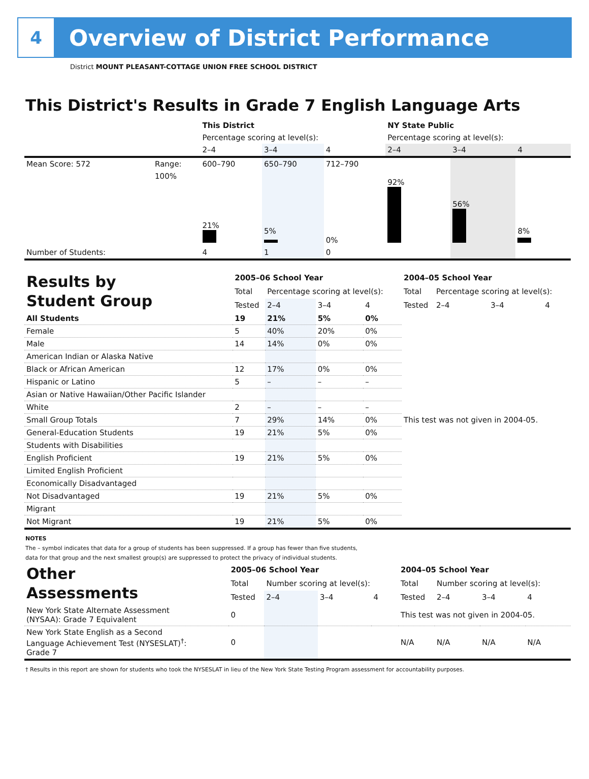4
Overview of District Performance
District MOUNT PLEASANT-COTTAGE UNION FREE SCHOOL DISTRICT
This District's Results in Grade 7 English Language Arts
| | | This District | | | NY State Public | | |
| | | Percentage scoring at level(s): | | | Percentage scoring at level(s): | | |
| | | 2–4 | 3–4 | 4 | 2–4 | 3–4 | 4 |
| Mean Score: 572 | Range: | 600–790 | 650–790 | 712–790 | | | |
| | 100% | 21% | 5% | 0% | 92% | 56% | 8% |
| Number of Students: | | 4 | 1 | 0 | | | |
| Results by Student Group | 2005–06 School Year | | | | 2004–05 School Year | | | |
| | Total | Percentage scoring at level(s): | | | Total | Percentage scoring at level(s): | | |
| | Tested | 2–4 | 3–4 | 4 | Tested | 2–4 | 3–4 | 4 |
| All Students | 19 | 21% | 5% | 0% | This test was not given in 2004-05. | | | |
| Female | 5 | 40% | 20% | 0% | | | | |
| Male | 14 | 14% | 0% | 0% | | | | |
| American Indian or Alaska Native | | | | | | | | |
| Black or African American | 12 | 17% | 0% | 0% | | | | |
| Hispanic or Latino | 5 | – | – | – | | | | |
| Asian or Native Hawaiian/Other Pacific Islander | | | | | | | | |
| White | 2 | – | – | – | | | | |
| Small Group Totals | 7 | 29% | 14% | 0% | | | | |
| General-Education Students | 19 | 21% | 5% | 0% | | | | |
| Students with Disabilities | | | | | | | | |
| English Proficient | 19 | 21% | 5% | 0% | | | | |
| Limited English Proficient | | | | | | | | |
| Economically Disadvantaged | | | | | | | | |
| Not Disadvantaged | 19 | 21% | 5% | 0% | | | | |
| Migrant | | | | | | | | |
| Not Migrant | 19 | 21% | 5% | 0% | | | | |
NOTES
The – symbol indicates that data for a group of students has been suppressed. If a group has fewer than five students,
data for that group and the next smallest group(s) are suppressed to protect the privacy of individual students.
| Other Assessments | 2005–06 School Year | | | | 2004–05 School Year | | | |
| | Total | Number scoring at level(s): | | | Total | Number scoring at level(s): | | |
| | Tested | 2–4 | 3–4 | 4 | Tested | 2–4 | 3–4 | 4 |
| New York State Alternate Assessment (NYSAA): Grade 7 Equivalent | 0 | | | | This test was not given in 2004-05. | | | |
| New York State English as a Second Language Achievement Test (NYSESLAT)<sup>†</sup>: Grade 7 | 0 | | | | N/A | N/A | N/A | N/A |
† Results in this report are shown for students who took the NYSESLAT in lieu of the New York State Testing Program assessment for accountability purposes.